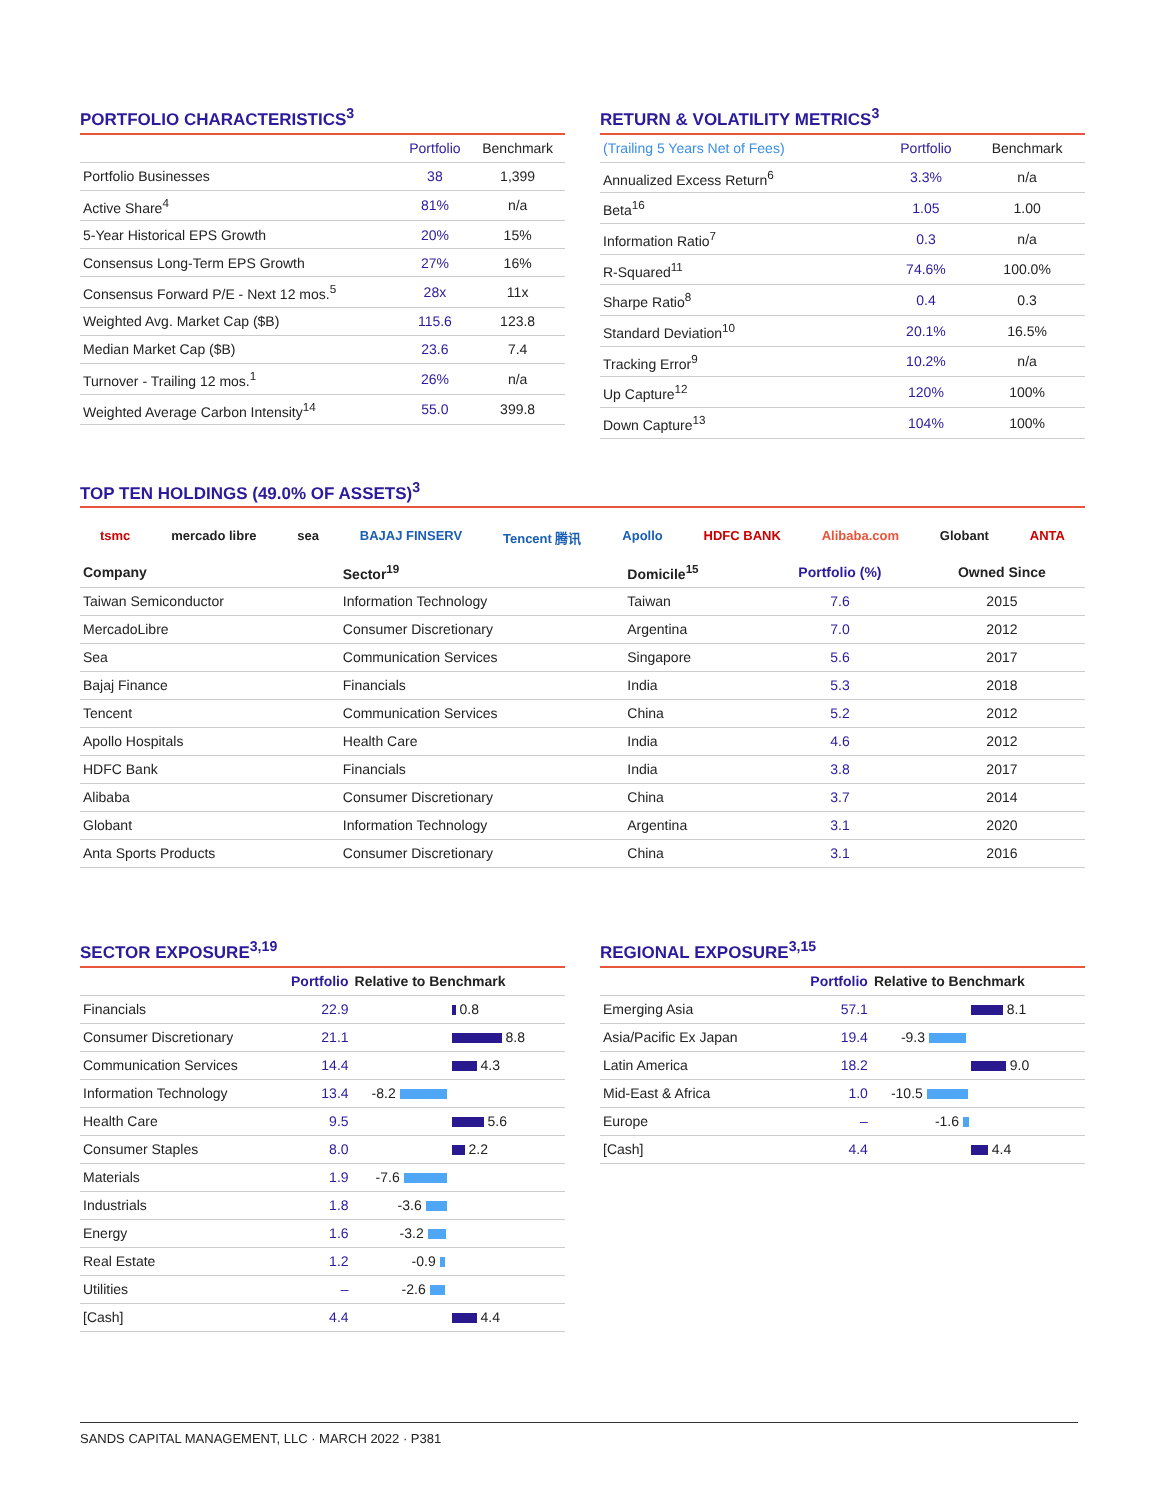PORTFOLIO CHARACTERISTICS<sup>3</sup>
| | Portfolio | Benchmark |
| --- | --- | --- |
| Portfolio Businesses | 38 | 1,399 |
| Active Share<sup>4</sup> | 81% | n/a |
| 5-Year Historical EPS Growth | 20% | 15% |
| Consensus Long-Term EPS Growth | 27% | 16% |
| Consensus Forward P/E - Next 12 mos.<sup>5</sup> | 28x | 11x |
| Weighted Avg. Market Cap ($B) | 115.6 | 123.8 |
| Median Market Cap ($B) | 23.6 | 7.4 |
| Turnover - Trailing 12 mos.<sup>1</sup> | 26% | n/a |
| Weighted Average Carbon Intensity<sup>14</sup> | 55.0 | 399.8 |
RETURN & VOLATILITY METRICS<sup>3</sup>
| (Trailing 5 Years Net of Fees) | Portfolio | Benchmark |
| --- | --- | --- |
| Annualized Excess Return<sup>6</sup> | 3.3% | n/a |
| Beta<sup>16</sup> | 1.05 | 1.00 |
| Information Ratio<sup>7</sup> | 0.3 | n/a |
| R-Squared<sup>11</sup> | 74.6% | 100.0% |
| Sharpe Ratio<sup>8</sup> | 0.4 | 0.3 |
| Standard Deviation<sup>10</sup> | 20.1% | 16.5% |
| Tracking Error<sup>9</sup> | 10.2% | n/a |
| Up Capture<sup>12</sup> | 120% | 100% |
| Down Capture<sup>13</sup> | 104% | 100% |
TOP TEN HOLDINGS (49.0% OF ASSETS)<sup>3</sup>
tsmc mercado libre sea BAJAJ FINSERV Tencent 腾讯 Apollo HDFC BANK Alibaba.com Globant ANTA
| Company | Sector<sup>19</sup> | Domicile<sup>15</sup> | Portfolio (%) | Owned Since |
| --- | --- | --- | --- | --- |
| Taiwan Semiconductor | Information Technology | Taiwan | 7.6 | 2015 |
| MercadoLibre | Consumer Discretionary | Argentina | 7.0 | 2012 |
| Sea | Communication Services | Singapore | 5.6 | 2017 |
| Bajaj Finance | Financials | India | 5.3 | 2018 |
| Tencent | Communication Services | China | 5.2 | 2012 |
| Apollo Hospitals | Health Care | India | 4.6 | 2012 |
| HDFC Bank | Financials | India | 3.8 | 2017 |
| Alibaba | Consumer Discretionary | China | 3.7 | 2014 |
| Globant | Information Technology | Argentina | 3.1 | 2020 |
| Anta Sports Products | Consumer Discretionary | China | 3.1 | 2016 |
SECTOR EXPOSURE<sup>3,19</sup>
| | Portfolio | Relative to Benchmark |
| --- | --- | --- |
| Financials | 22.9 | 0.8 |
| Consumer Discretionary | 21.1 | 8.8 |
| Communication Services | 14.4 | 4.3 |
| Information Technology | 13.4 | -8.2 |
| Health Care | 9.5 | 5.6 |
| Consumer Staples | 8.0 | 2.2 |
| Materials | 1.9 | -7.6 |
| Industrials | 1.8 | -3.6 |
| Energy | 1.6 | -3.2 |
| Real Estate | 1.2 | -0.9 |
| Utilities | – | -2.6 |
| [Cash] | 4.4 | 4.4 |
REGIONAL EXPOSURE<sup>3,15</sup>
| | Portfolio | Relative to Benchmark |
| --- | --- | --- |
| Emerging Asia | 57.1 | 8.1 |
| Asia/Pacific Ex Japan | 19.4 | -9.3 |
| Latin America | 18.2 | 9.0 |
| Mid-East & Africa | 1.0 | -10.5 |
| Europe | – | -1.6 |
| [Cash] | 4.4 | 4.4 |
SANDS CAPITAL MANAGEMENT, LLC · MARCH 2022 · P381